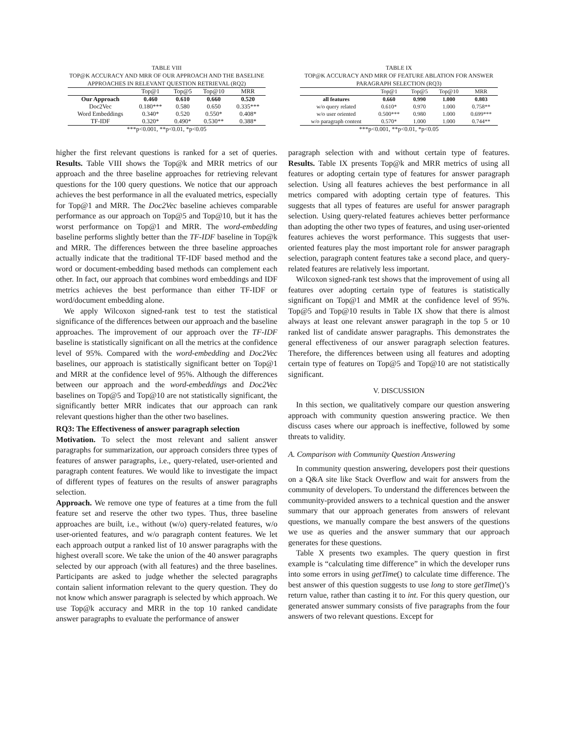TABLE VIII
TOP@K ACCURACY AND MRR OF OUR APPROACH AND THE BASELINE APPROACHES IN RELEVANT QUESTION RETRIEVAL (RQ2)
| | Top@1 | Top@5 | Top@10 | MRR |
| --- | --- | --- | --- | --- |
| Our Approach | 0.460 | 0.610 | 0.660 | 0.520 |
| Doc2Vec | 0.180*** | 0.580 | 0.650 | 0.335*** |
| Word Embeddings | 0.340* | 0.520 | 0.550* | 0.408* |
| TF-IDF | 0.320* | 0.490* | 0.530** | 0.388* |
***p<0.001, **p<0.01, *p<0.05
higher the first relevant questions is ranked for a set of queries. Results. Table VIII shows the Top@k and MRR metrics of our approach and the three baseline approaches for retrieving relevant questions for the 100 query questions. We notice that our approach achieves the best performance in all the evaluated metrics, especially for Top@1 and MRR. The Doc2Vec baseline achieves comparable performance as our approach on Top@5 and Top@10, but it has the worst performance on Top@1 and MRR. The word-embedding baseline performs slightly better than the TF-IDF baseline in Top@k and MRR. The differences between the three baseline approaches actually indicate that the traditional TF-IDF based method and the word or document-embedding based methods can complement each other. In fact, our approach that combines word embeddings and IDF metrics achieves the best performance than either TF-IDF or word/document embedding alone.
We apply Wilcoxon signed-rank test to test the statistical significance of the differences between our approach and the baseline approaches. The improvement of our approach over the TF-IDF baseline is statistically significant on all the metrics at the confidence level of 95%. Compared with the word-embedding and Doc2Vec baselines, our approach is statistically significant better on Top@1 and MRR at the confidence level of 95%. Although the differences between our approach and the word-embeddings and Doc2Vec baselines on Top@5 and Top@10 are not statistically significant, the significantly better MRR indicates that our approach can rank relevant questions higher than the other two baselines.
RQ3: The Effectiveness of answer paragraph selection
Motivation. To select the most relevant and salient answer paragraphs for summarization, our approach considers three types of features of answer paragraphs, i.e., query-related, user-oriented and paragraph content features. We would like to investigate the impact of different types of features on the results of answer paragraphs selection.
Approach. We remove one type of features at a time from the full feature set and reserve the other two types. Thus, three baseline approaches are built, i.e., without (w/o) query-related features, w/o user-oriented features, and w/o paragraph content features. We let each approach output a ranked list of 10 answer paragraphs with the highest overall score. We take the union of the 40 answer paragraphs selected by our approach (with all features) and the three baselines. Participants are asked to judge whether the selected paragraphs contain salient information relevant to the query question. They do not know which answer paragraph is selected by which approach. We use Top@k accuracy and MRR in the top 10 ranked candidate answer paragraphs to evaluate the performance of answer
TABLE IX
TOP@K ACCURACY AND MRR OF FEATURE ABLATION FOR ANSWER PARAGRAPH SELECTION (RQ3)
| | Top@1 | Top@5 | Top@10 | MRR |
| --- | --- | --- | --- | --- |
| all features | 0.660 | 0.990 | 1.000 | 0.803 |
| w/o query related | 0.610* | 0.970 | 1.000 | 0.758** |
| w/o user oriented | 0.500*** | 0.980 | 1.000 | 0.699*** |
| w/o paragraph content | 0.570* | 1.000 | 1.000 | 0.744** |
***p<0.001, **p<0.01, *p<0.05
paragraph selection with and without certain type of features. Results. Table IX presents Top@k and MRR metrics of using all features or adopting certain type of features for answer paragraph selection. Using all features achieves the best performance in all metrics compared with adopting certain type of features. This suggests that all types of features are useful for answer paragraph selection. Using query-related features achieves better performance than adopting the other two types of features, and using user-oriented features achieves the worst performance. This suggests that user-oriented features play the most important role for answer paragraph selection, paragraph content features take a second place, and query-related features are relatively less important.
Wilcoxon signed-rank test shows that the improvement of using all features over adopting certain type of features is statistically significant on Top@1 and MMR at the confidence level of 95%. Top@5 and Top@10 results in Table IX show that there is almost always at least one relevant answer paragraph in the top 5 or 10 ranked list of candidate answer paragraphs. This demonstrates the general effectiveness of our answer paragraph selection features. Therefore, the differences between using all features and adopting certain type of features on Top@5 and Top@10 are not statistically significant.
V. DISCUSSION
In this section, we qualitatively compare our question answering approach with community question answering practice. We then discuss cases where our approach is ineffective, followed by some threats to validity.
A. Comparison with Community Question Answering
In community question answering, developers post their questions on a Q&A site like Stack Overflow and wait for answers from the community of developers. To understand the differences between the community-provided answers to a technical question and the answer summary that our approach generates from answers of relevant questions, we manually compare the best answers of the questions we use as queries and the answer summary that our approach generates for these questions.
Table X presents two examples. The query question in first example is “calculating time difference” in which the developer runs into some errors in using getTime() to calculate time difference. The best answer of this question suggests to use long to store getTime()’s return value, rather than casting it to int. For this query question, our generated answer summary consists of five paragraphs from the four answers of two relevant questions. Except for